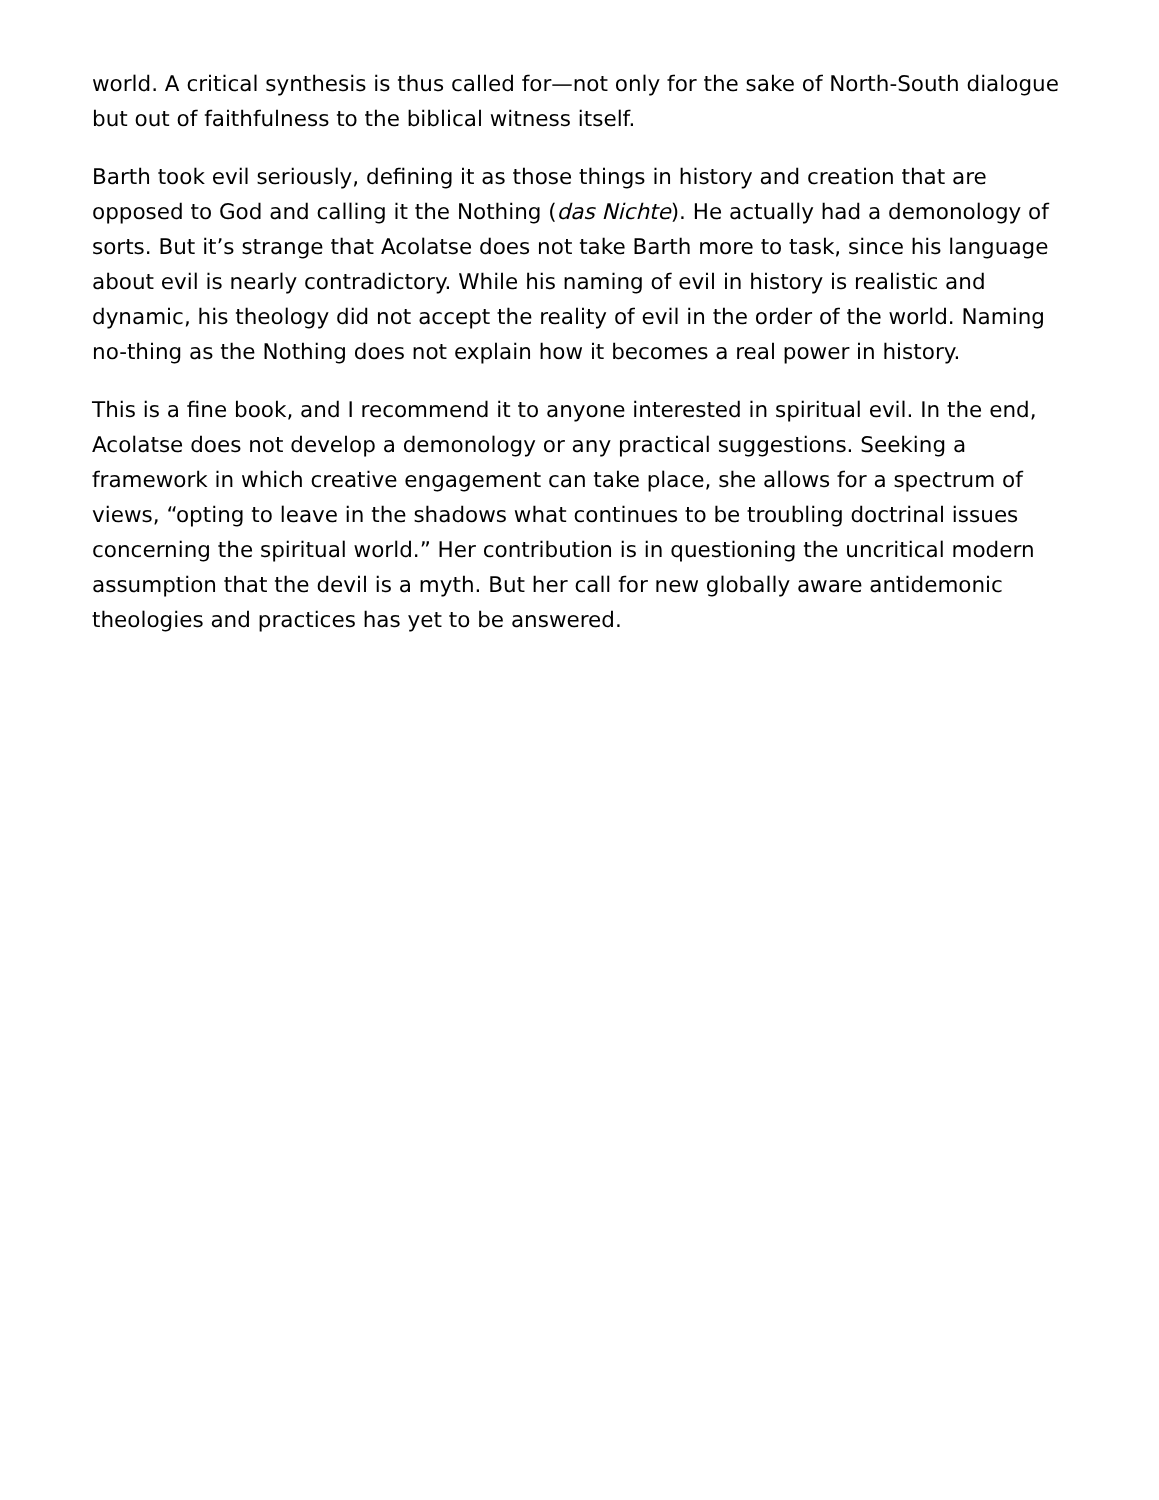world. A critical synthesis is thus called for—not only for the sake of North-South dialogue but out of faithfulness to the biblical witness itself.
Barth took evil seriously, defining it as those things in history and creation that are opposed to God and calling it the Nothing (das Nichte). He actually had a demonology of sorts. But it’s strange that Acolatse does not take Barth more to task, since his language about evil is nearly contradictory. While his naming of evil in history is realistic and dynamic, his theology did not accept the reality of evil in the order of the world. Naming no-thing as the Nothing does not explain how it becomes a real power in history.
This is a fine book, and I recommend it to anyone interested in spiritual evil. In the end, Acolatse does not develop a demonology or any practical suggestions. Seeking a framework in which creative engagement can take place, she allows for a spectrum of views, “opting to leave in the shadows what continues to be troubling doctrinal issues concerning the spiritual world.” Her contribution is in questioning the uncritical modern assumption that the devil is a myth. But her call for new globally aware antidemonic theologies and practices has yet to be answered.